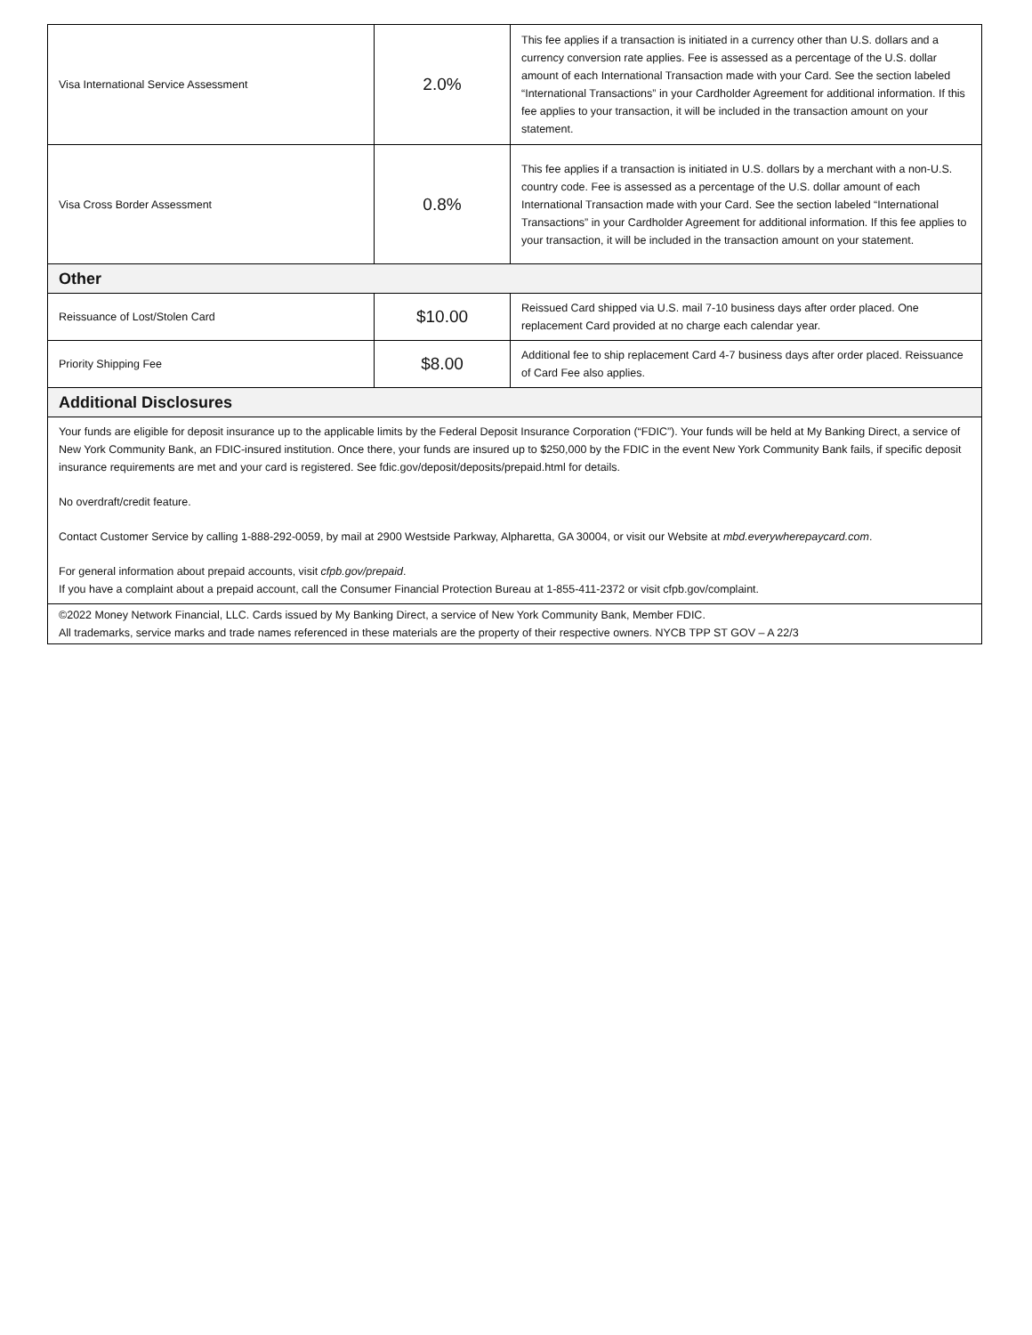| Visa International Service Assessment | 2.0% | This fee applies if a transaction is initiated in a currency other than U.S. dollars and a currency conversion rate applies. Fee is assessed as a percentage of the U.S. dollar amount of each International Transaction made with your Card. See the section labeled “International Transactions” in your Cardholder Agreement for additional information. If this fee applies to your transaction, it will be included in the transaction amount on your statement. |
| Visa Cross Border Assessment | 0.8% | This fee applies if a transaction is initiated in U.S. dollars by a merchant with a non-U.S. country code. Fee is assessed as a percentage of the U.S. dollar amount of each International Transaction made with your Card. See the section labeled “International Transactions” in your Cardholder Agreement for additional information. If this fee applies to your transaction, it will be included in the transaction amount on your statement. |
| Other | | |
| Reissuance of Lost/Stolen Card | $10.00 | Reissued Card shipped via U.S. mail 7-10 business days after order placed. One replacement Card provided at no charge each calendar year. |
| Priority Shipping Fee | $8.00 | Additional fee to ship replacement Card 4-7 business days after order placed. Reissuance of Card Fee also applies. |
| Additional Disclosures | | |
| Your funds are eligible for deposit insurance up to the applicable limits by the Federal Deposit Insurance Corporation (“FDIC”). Your funds will be held at My Banking Direct, a service of New York Community Bank, an FDIC-insured institution. Once there, your funds are insured up to $250,000 by the FDIC in the event New York Community Bank fails, if specific deposit insurance requirements are met and your card is registered. See fdic.gov/deposit/deposits/prepaid.html for details. No overdraft/credit feature. Contact Customer Service by calling 1-888-292-0059, by mail at 2900 Westside Parkway, Alpharetta, GA 30004, or visit our Website at mbd.everywherepaycard.com . For general information about prepaid accounts, visit cfpb.gov/prepaid . If you have a complaint about a prepaid account, call the Consumer Financial Protection Bureau at 1-855-411-2372 or visit cfpb.gov/complaint. | | |
| ©2022 Money Network Financial, LLC. Cards issued by My Banking Direct, a service of New York Community Bank, Member FDIC. All trademarks, service marks and trade names referenced in these materials are the property of their respective owners. NYCB TPP ST GOV – A 22/3 | | |